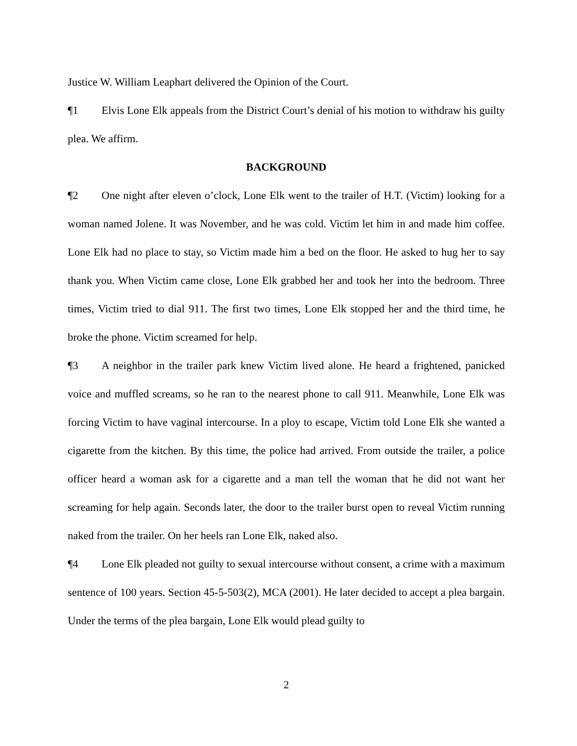Justice W. William Leaphart delivered the Opinion of the Court.
¶1 Elvis Lone Elk appeals from the District Court’s denial of his motion to withdraw his guilty plea. We affirm.
BACKGROUND
¶2 One night after eleven o’clock, Lone Elk went to the trailer of H.T. (Victim) looking for a woman named Jolene. It was November, and he was cold. Victim let him in and made him coffee. Lone Elk had no place to stay, so Victim made him a bed on the floor. He asked to hug her to say thank you. When Victim came close, Lone Elk grabbed her and took her into the bedroom. Three times, Victim tried to dial 911. The first two times, Lone Elk stopped her and the third time, he broke the phone. Victim screamed for help.
¶3 A neighbor in the trailer park knew Victim lived alone. He heard a frightened, panicked voice and muffled screams, so he ran to the nearest phone to call 911. Meanwhile, Lone Elk was forcing Victim to have vaginal intercourse. In a ploy to escape, Victim told Lone Elk she wanted a cigarette from the kitchen. By this time, the police had arrived. From outside the trailer, a police officer heard a woman ask for a cigarette and a man tell the woman that he did not want her screaming for help again. Seconds later, the door to the trailer burst open to reveal Victim running naked from the trailer. On her heels ran Lone Elk, naked also.
¶4 Lone Elk pleaded not guilty to sexual intercourse without consent, a crime with a maximum sentence of 100 years. Section 45-5-503(2), MCA (2001). He later decided to accept a plea bargain. Under the terms of the plea bargain, Lone Elk would plead guilty to
2